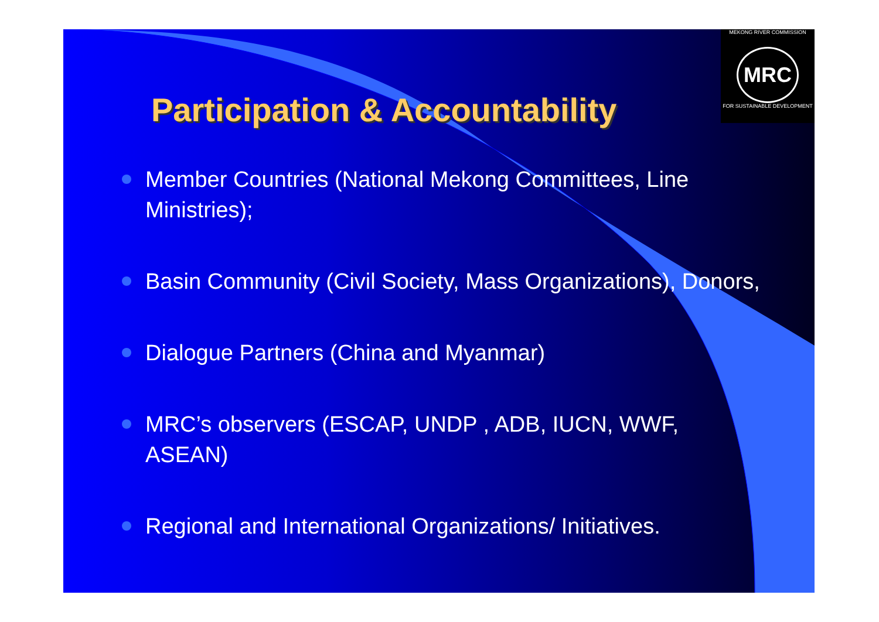MEKONG RIVER COMMISSION
MRC
FOR SUSTAINABLE DEVELOPMENT
Participation & Accountability
Member Countries (National Mekong Committees, Line Ministries);
Basin Community (Civil Society, Mass Organizations), Donors,
Dialogue Partners (China and Myanmar)
MRC’s observers (ESCAP, UNDP , ADB, IUCN, WWF, ASEAN)
Regional and International Organizations/ Initiatives.